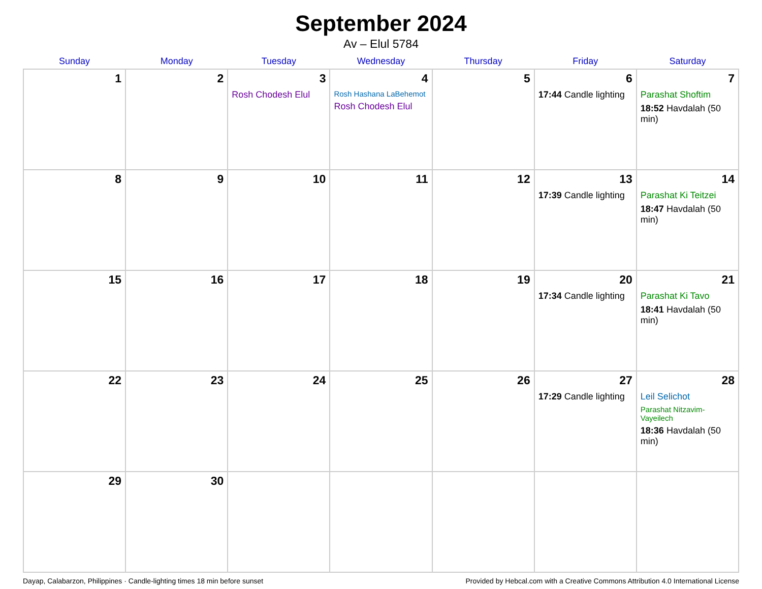September 2024
Av – Elul 5784
| Sunday | Monday | Tuesday | Wednesday | Thursday | Friday | Saturday |
| --- | --- | --- | --- | --- | --- | --- |
| 1 | 2 | 3 Rosh Chodesh Elul | 4 Rosh Hashana LaBehemot Rosh Chodesh Elul | 5 | 6 17:44 Candle lighting | 7 Parashat Shoftim 18:52 Havdalah (50 min) |
| 8 | 9 | 10 | 11 | 12 | 13 17:39 Candle lighting | 14 Parashat Ki Teitzei 18:47 Havdalah (50 min) |
| 15 | 16 | 17 | 18 | 19 | 20 17:34 Candle lighting | 21 Parashat Ki Tavo 18:41 Havdalah (50 min) |
| 22 | 23 | 24 | 25 | 26 | 27 17:29 Candle lighting | 28 Leil Selichot Parashat Nitzavim-Vayeilech 18:36 Havdalah (50 min) |
| 29 | 30 | | | | | |
Dayap, Calabarzon, Philippines · Candle-lighting times 18 min before sunset Provided by Hebcal.com with a Creative Commons Attribution 4.0 International License